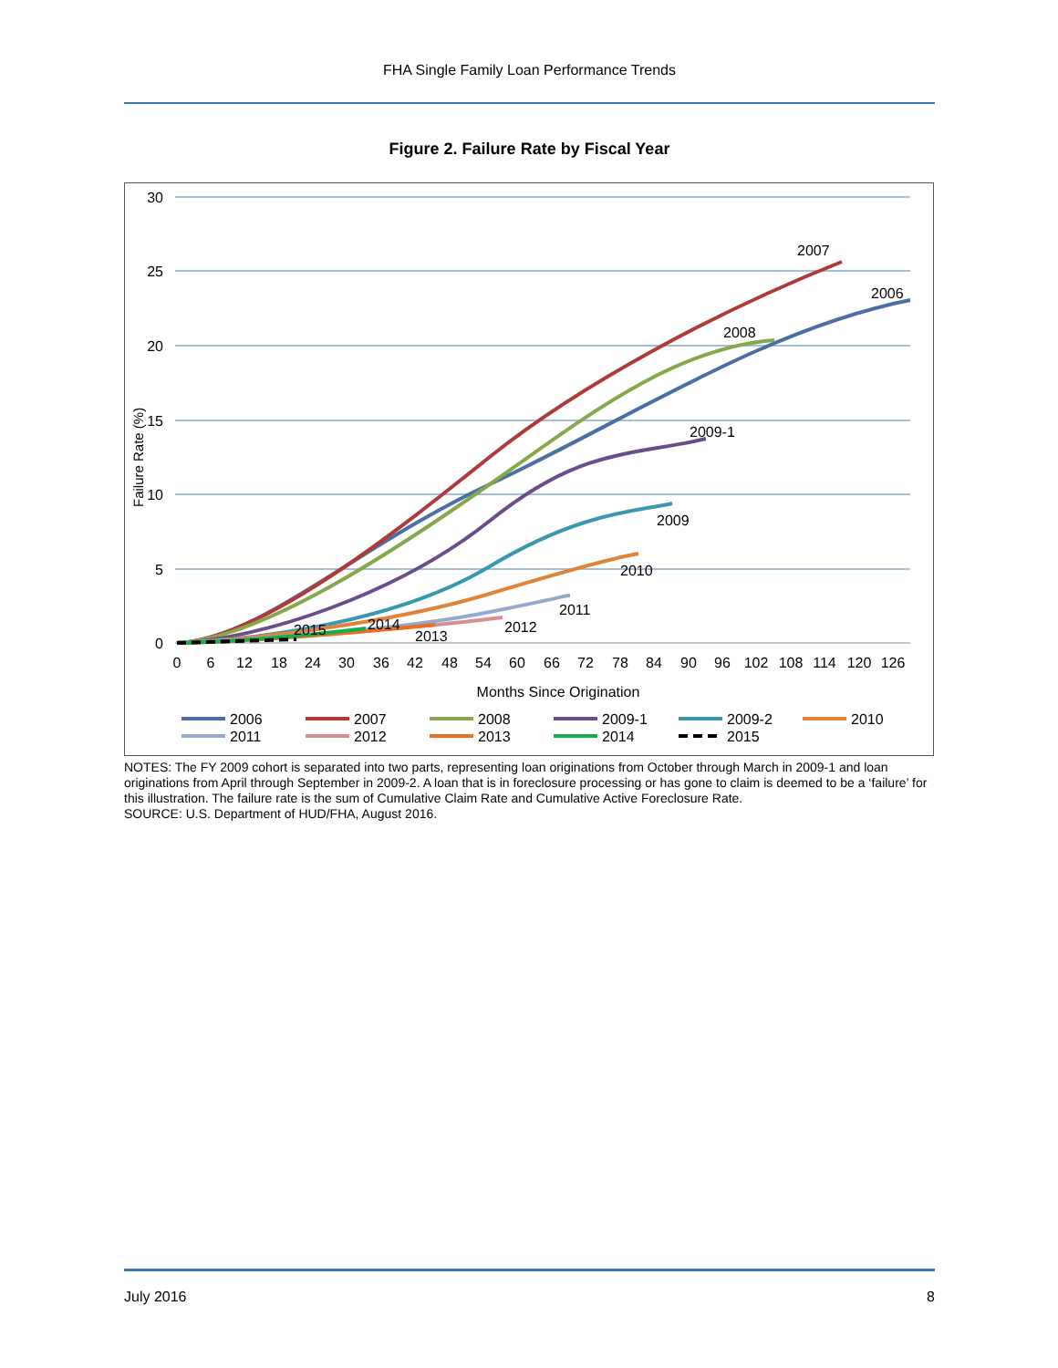FHA Single Family Loan Performance Trends
Figure 2. Failure Rate by Fiscal Year
30
25
20
15
10
5
0
Failure Rate (%)
0
6
12
18
24
30
36
42
48
54
60
66
72
78
84
90
96
102
108
114
120
126
Months Since Origination
2007
2006
2008
2009-1
2009
2010
2011
2012
2013
2014
2015
2006
2007
2008
2009-1
2009-2
2010
2011
2012
2013
2014
2015
NOTES: The FY 2009 cohort is separated into two parts, representing loan originations from October through March in 2009-1 and loan originations from April through September in 2009-2. A loan that is in foreclosure processing or has gone to claim is deemed to be a ‘failure’ for this illustration. The failure rate is the sum of Cumulative Claim Rate and Cumulative Active Foreclosure Rate.
SOURCE: U.S. Department of HUD/FHA, August 2016.
July 2016 8